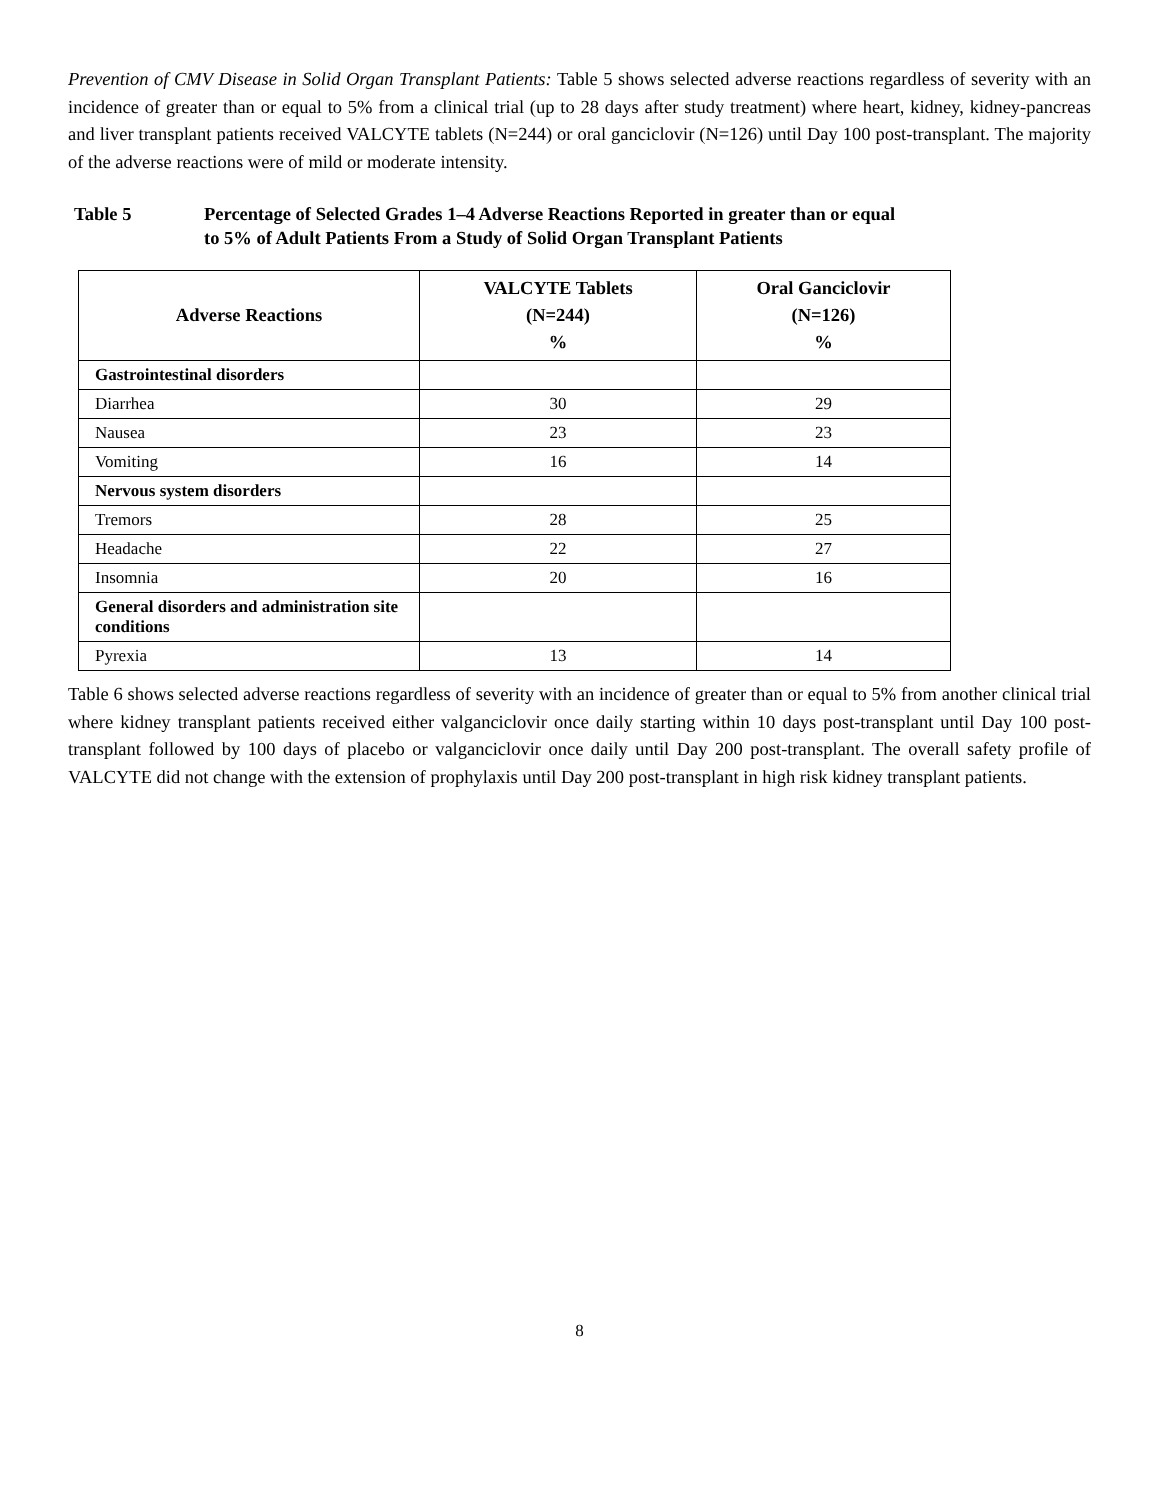Prevention of CMV Disease in Solid Organ Transplant Patients: Table 5 shows selected adverse reactions regardless of severity with an incidence of greater than or equal to 5% from a clinical trial (up to 28 days after study treatment) where heart, kidney, kidney-pancreas and liver transplant patients received VALCYTE tablets (N=244) or oral ganciclovir (N=126) until Day 100 post-transplant. The majority of the adverse reactions were of mild or moderate intensity.
Table 5 Percentage of Selected Grades 1–4 Adverse Reactions Reported in greater than or equal to 5% of Adult Patients From a Study of Solid Organ Transplant Patients
| Adverse Reactions | VALCYTE Tablets (N=244) % | Oral Ganciclovir (N=126) % |
| --- | --- | --- |
| Gastrointestinal disorders | | |
| Diarrhea | 30 | 29 |
| Nausea | 23 | 23 |
| Vomiting | 16 | 14 |
| Nervous system disorders | | |
| Tremors | 28 | 25 |
| Headache | 22 | 27 |
| Insomnia | 20 | 16 |
| General disorders and administration site conditions | | |
| Pyrexia | 13 | 14 |
Table 6 shows selected adverse reactions regardless of severity with an incidence of greater than or equal to 5% from another clinical trial where kidney transplant patients received either valganciclovir once daily starting within 10 days post-transplant until Day 100 post-transplant followed by 100 days of placebo or valganciclovir once daily until Day 200 post-transplant. The overall safety profile of VALCYTE did not change with the extension of prophylaxis until Day 200 post-transplant in high risk kidney transplant patients.
8